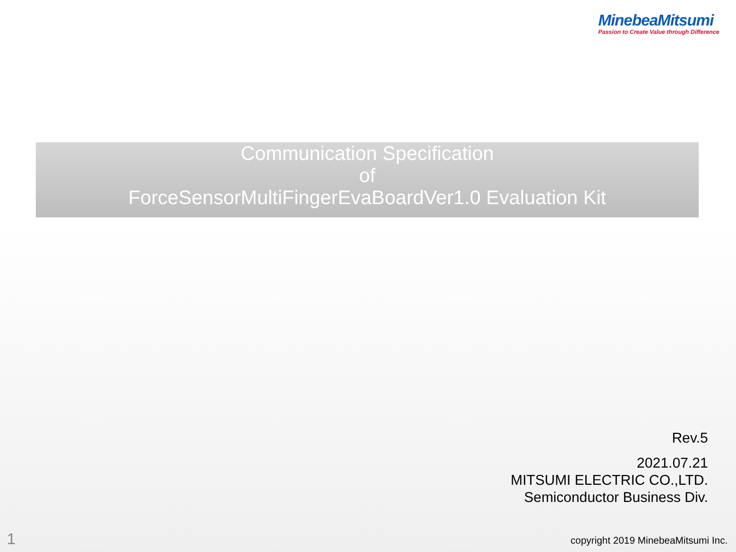MinebeaMitsumi
Passion to Create Value through Difference
Communication Specification
of
ForceSensorMultiFingerEvaBoardVer1.0 Evaluation Kit
Rev.5
2021.07.21
MITSUMI ELECTRIC CO.,LTD.
Semiconductor Business Div.
1
copyright 2019 MinebeaMitsumi Inc.